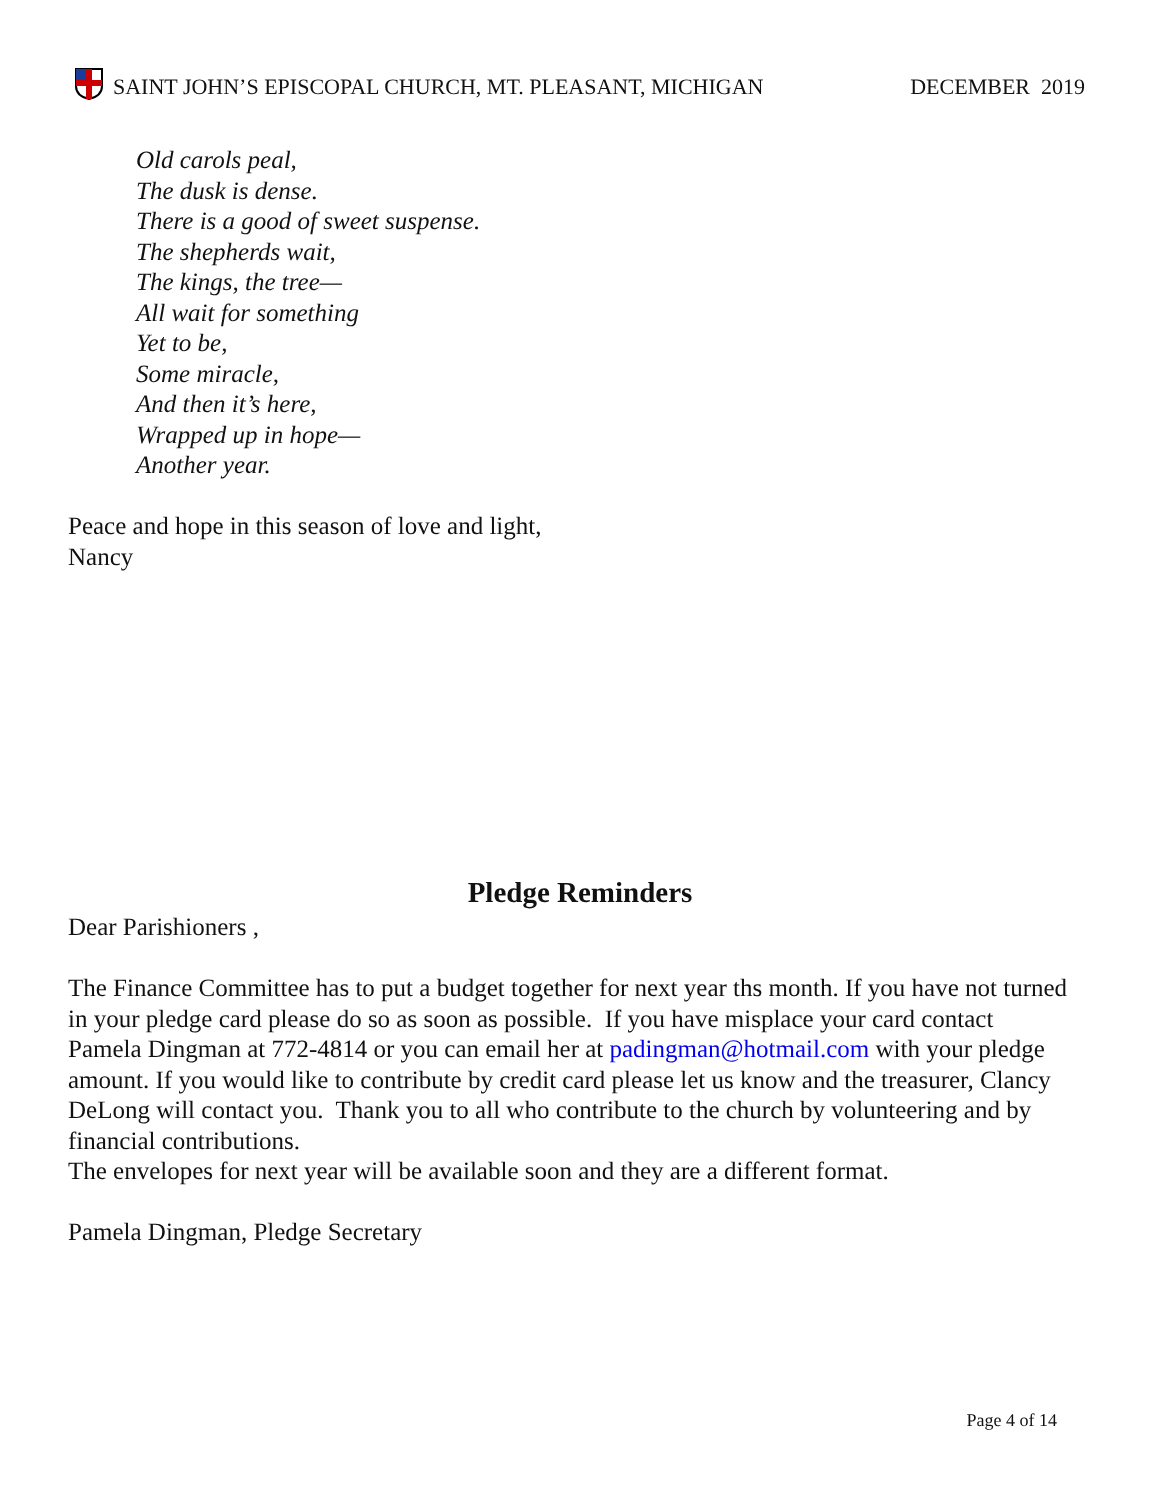SAINT JOHN’S EPISCOPAL CHURCH, MT. PLEASANT, MICHIGAN
DECEMBER 2019
Old carols peal,
The dusk is dense.
There is a good of sweet suspense.
The shepherds wait,
The kings, the tree—
All wait for something
Yet to be,
Some miracle,
And then it’s here,
Wrapped up in hope—
Another year.
Peace and hope in this season of love and light,
Nancy
Pledge Reminders
Dear Parishioners ,
The Finance Committee has to put a budget together for next year ths month. If you have not turned in your pledge card please do so as soon as possible. If you have misplace your card contact Pamela Dingman at 772-4814 or you can email her at padingman@hotmail.com with your pledge amount. If you would like to contribute by credit card please let us know and the treasurer, Clancy DeLong will contact you. Thank you to all who contribute to the church by volunteering and by financial contributions.
The envelopes for next year will be available soon and they are a different format.
Pamela Dingman, Pledge Secretary
Page 4 of 14